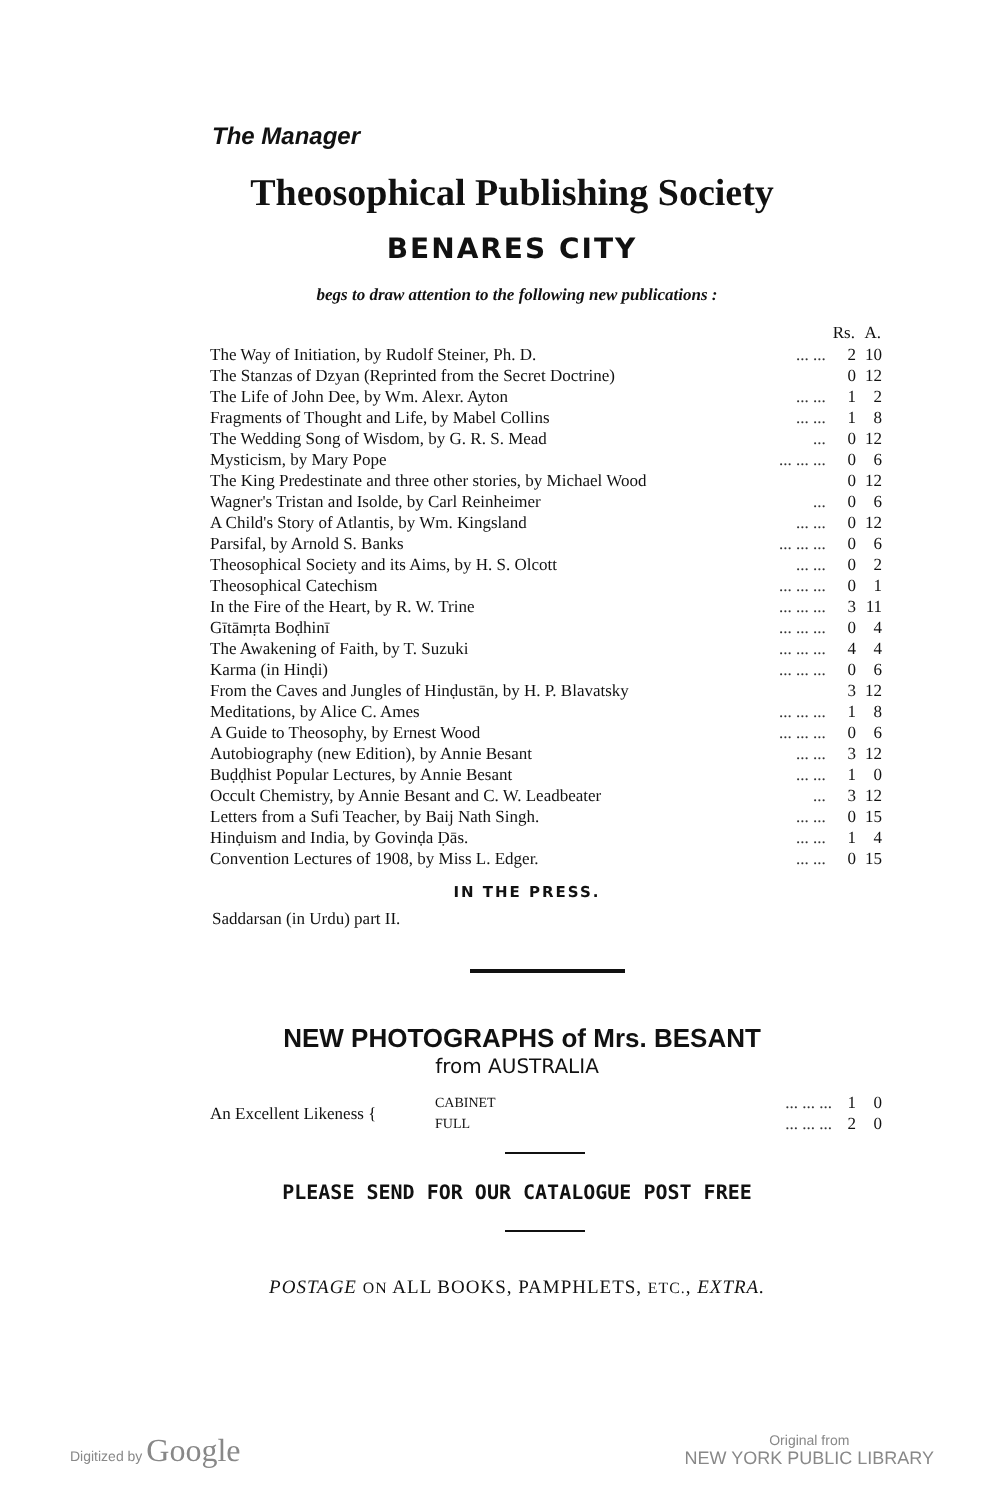The Manager
Theosophical Publishing Society
BENARES CITY
begs to draw attention to the following new publications :
| | | Rs. | A. |
| The Way of Initiation, by Rudolf Steiner, Ph. D. | ... ... | 2 | 10 |
| The Stanzas of Dzyan (Reprinted from the Secret Doctrine) | | 0 | 12 |
| The Life of John Dee, by Wm. Alexr. Ayton | ... ... | 1 | 2 |
| Fragments of Thought and Life, by Mabel Collins | ... ... | 1 | 8 |
| The Wedding Song of Wisdom, by G. R. S. Mead | ... | 0 | 12 |
| Mysticism, by Mary Pope | ... ... ... | 0 | 6 |
| The King Predestinate and three other stories, by Michael Wood | | 0 | 12 |
| Wagner's Tristan and Isolde, by Carl Reinheimer | ... | 0 | 6 |
| A Child's Story of Atlantis, by Wm. Kingsland | ... ... | 0 | 12 |
| Parsifal, by Arnold S. Banks | ... ... ... | 0 | 6 |
| Theosophical Society and its Aims, by H. S. Olcott | ... ... | 0 | 2 |
| Theosophical Catechism | ... ... ... | 0 | 1 |
| In the Fire of the Heart, by R. W. Trine | ... ... ... | 3 | 11 |
| Gītāmṛta Boḍhinī | ... ... ... | 0 | 4 |
| The Awakening of Faith, by T. Suzuki | ... ... ... | 4 | 4 |
| Karma (in Hinḍi) | ... ... ... | 0 | 6 |
| From the Caves and Jungles of Hinḍustān, by H. P. Blavatsky | | 3 | 12 |
| Meditations, by Alice C. Ames | ... ... ... | 1 | 8 |
| A Guide to Theosophy, by Ernest Wood | ... ... ... | 0 | 6 |
| Autobiography (new Edition), by Annie Besant | ... ... | 3 | 12 |
| Buḍḍhist Popular Lectures, by Annie Besant | ... ... | 1 | 0 |
| Occult Chemistry, by Annie Besant and C. W. Leadbeater | ... | 3 | 12 |
| Letters from a Sufi Teacher, by Baij Nath Singh. | ... ... | 0 | 15 |
| Hinḍuism and India, by Govinḍa Ḍās. | ... ... | 1 | 4 |
| Convention Lectures of 1908, by Miss L. Edger. | ... ... | 0 | 15 |
IN THE PRESS.
Saddarsan (in Urdu) part II.
NEW PHOTOGRAPHS of Mrs. BESANT
from AUSTRALIA
| An Excellent Likeness { | CABINET | ... ... ... | 1 | 0 |
| | FULL | ... ... ... | 2 | 0 |
PLEASE SEND FOR OUR CATALOGUE POST FREE
POSTAGE ON ALL BOOKS, PAMPHLETS, ETC., EXTRA.
Digitized by Google Original from
NEW YORK PUBLIC LIBRARY